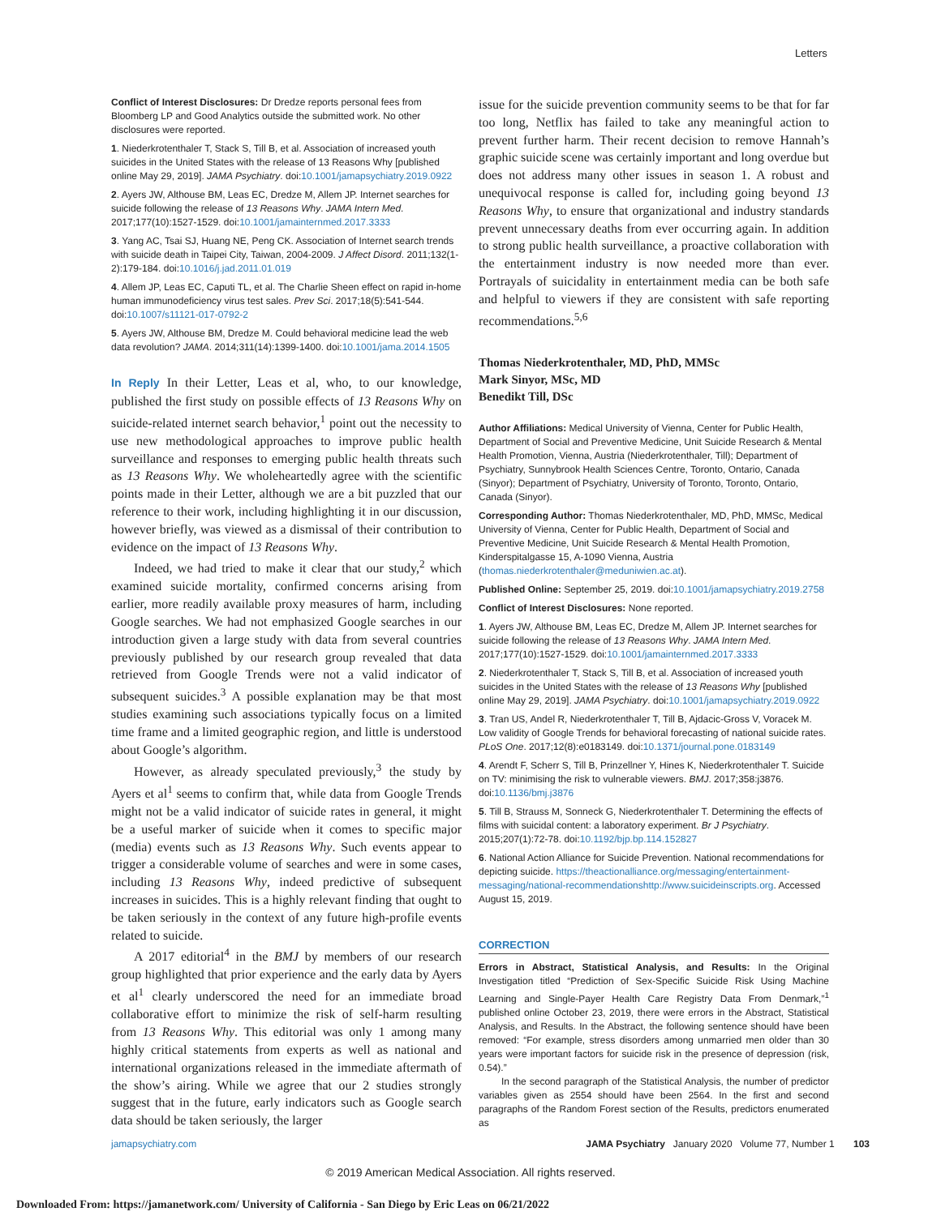Letters
Conflict of Interest Disclosures: Dr Dredze reports personal fees from Bloomberg LP and Good Analytics outside the submitted work. No other disclosures were reported.
1. Niederkrotenthaler T, Stack S, Till B, et al. Association of increased youth suicides in the United States with the release of 13 Reasons Why [published online May 29, 2019]. JAMA Psychiatry. doi:10.1001/jamapsychiatry.2019.0922
2. Ayers JW, Althouse BM, Leas EC, Dredze M, Allem JP. Internet searches for suicide following the release of 13 Reasons Why. JAMA Intern Med. 2017;177(10):1527-1529. doi:10.1001/jamainternmed.2017.3333
3. Yang AC, Tsai SJ, Huang NE, Peng CK. Association of Internet search trends with suicide death in Taipei City, Taiwan, 2004-2009. J Affect Disord. 2011;132(1-2):179-184. doi:10.1016/j.jad.2011.01.019
4. Allem JP, Leas EC, Caputi TL, et al. The Charlie Sheen effect on rapid in-home human immunodeficiency virus test sales. Prev Sci. 2017;18(5):541-544. doi:10.1007/s11121-017-0792-2
5. Ayers JW, Althouse BM, Dredze M. Could behavioral medicine lead the web data revolution? JAMA. 2014;311(14):1399-1400. doi:10.1001/jama.2014.1505
In Reply In their Letter, Leas et al, who, to our knowledge, published the first study on possible effects of 13 Reasons Why on suicide-related internet search behavior,<sup>1</sup> point out the necessity to use new methodological approaches to improve public health surveillance and responses to emerging public health threats such as 13 Reasons Why. We wholeheartedly agree with the scientific points made in their Letter, although we are a bit puzzled that our reference to their work, including highlighting it in our discussion, however briefly, was viewed as a dismissal of their contribution to evidence on the impact of 13 Reasons Why.
Indeed, we had tried to make it clear that our study,<sup>2</sup> which examined suicide mortality, confirmed concerns arising from earlier, more readily available proxy measures of harm, including Google searches. We had not emphasized Google searches in our introduction given a large study with data from several countries previously published by our research group revealed that data retrieved from Google Trends were not a valid indicator of subsequent suicides.<sup>3</sup> A possible explanation may be that most studies examining such associations typically focus on a limited time frame and a limited geographic region, and little is understood about Google’s algorithm.
However, as already speculated previously,<sup>3</sup> the study by Ayers et al<sup>1</sup> seems to confirm that, while data from Google Trends might not be a valid indicator of suicide rates in general, it might be a useful marker of suicide when it comes to specific major (media) events such as 13 Reasons Why. Such events appear to trigger a considerable volume of searches and were in some cases, including 13 Reasons Why, indeed predictive of subsequent increases in suicides. This is a highly relevant finding that ought to be taken seriously in the context of any future high-profile events related to suicide.
A 2017 editorial<sup>4</sup> in the BMJ by members of our research group highlighted that prior experience and the early data by Ayers et al<sup>1</sup> clearly underscored the need for an immediate broad collaborative effort to minimize the risk of self-harm resulting from 13 Reasons Why. This editorial was only 1 among many highly critical statements from experts as well as national and international organizations released in the immediate aftermath of the show’s airing. While we agree that our 2 studies strongly suggest that in the future, early indicators such as Google search data should be taken seriously, the larger
issue for the suicide prevention community seems to be that for far too long, Netflix has failed to take any meaningful action to prevent further harm. Their recent decision to remove Hannah’s graphic suicide scene was certainly important and long overdue but does not address many other issues in season 1. A robust and unequivocal response is called for, including going beyond 13 Reasons Why, to ensure that organizational and industry standards prevent unnecessary deaths from ever occurring again. In addition to strong public health surveillance, a proactive collaboration with the entertainment industry is now needed more than ever. Portrayals of suicidality in entertainment media can be both safe and helpful to viewers if they are consistent with safe reporting recommendations.<sup>5,6</sup>
Thomas Niederkrotenthaler, MD, PhD, MMSc
Mark Sinyor, MSc, MD
Benedikt Till, DSc
Author Affiliations: Medical University of Vienna, Center for Public Health, Department of Social and Preventive Medicine, Unit Suicide Research & Mental Health Promotion, Vienna, Austria (Niederkrotenthaler, Till); Department of Psychiatry, Sunnybrook Health Sciences Centre, Toronto, Ontario, Canada (Sinyor); Department of Psychiatry, University of Toronto, Toronto, Ontario, Canada (Sinyor).
Corresponding Author: Thomas Niederkrotenthaler, MD, PhD, MMSc, Medical University of Vienna, Center for Public Health, Department of Social and Preventive Medicine, Unit Suicide Research & Mental Health Promotion, Kinderspitalgasse 15, A-1090 Vienna, Austria (thomas.niederkrotenthaler@meduniwien.ac.at).
Published Online: September 25, 2019. doi:10.1001/jamapsychiatry.2019.2758
Conflict of Interest Disclosures: None reported.
1. Ayers JW, Althouse BM, Leas EC, Dredze M, Allem JP. Internet searches for suicide following the release of 13 Reasons Why. JAMA Intern Med. 2017;177(10):1527-1529. doi:10.1001/jamainternmed.2017.3333
2. Niederkrotenthaler T, Stack S, Till B, et al. Association of increased youth suicides in the United States with the release of 13 Reasons Why [published online May 29, 2019]. JAMA Psychiatry. doi:10.1001/jamapsychiatry.2019.0922
3. Tran US, Andel R, Niederkrotenthaler T, Till B, Ajdacic-Gross V, Voracek M. Low validity of Google Trends for behavioral forecasting of national suicide rates. PLoS One. 2017;12(8):e0183149. doi:10.1371/journal.pone.0183149
4. Arendt F, Scherr S, Till B, Prinzellner Y, Hines K, Niederkrotenthaler T. Suicide on TV: minimising the risk to vulnerable viewers. BMJ. 2017;358:j3876. doi:10.1136/bmj.j3876
5. Till B, Strauss M, Sonneck G, Niederkrotenthaler T. Determining the effects of films with suicidal content: a laboratory experiment. Br J Psychiatry. 2015;207(1):72-78. doi:10.1192/bjp.bp.114.152827
6. National Action Alliance for Suicide Prevention. National recommendations for depicting suicide. https://theactionalliance.org/messaging/entertainment-messaging/national-recommendationshttp://www.suicideinscripts.org. Accessed August 15, 2019.
CORRECTION
Errors in Abstract, Statistical Analysis, and Results: In the Original Investigation titled “Prediction of Sex-Specific Suicide Risk Using Machine Learning and Single-Payer Health Care Registry Data From Denmark,”<sup>1</sup> published online October 23, 2019, there were errors in the Abstract, Statistical Analysis, and Results. In the Abstract, the following sentence should have been removed: “For example, stress disorders among unmarried men older than 30 years were important factors for suicide risk in the presence of depression (risk, 0.54).”
In the second paragraph of the Statistical Analysis, the number of predictor variables given as 2554 should have been 2564. In the first and second paragraphs of the Random Forest section of the Results, predictors enumerated as
jamapsychiatry.com JAMA Psychiatry January 2020 Volume 77, Number 1 103
© 2019 American Medical Association. All rights reserved.
Downloaded From: https://jamanetwork.com/ University of California - San Diego by Eric Leas on 06/21/2022